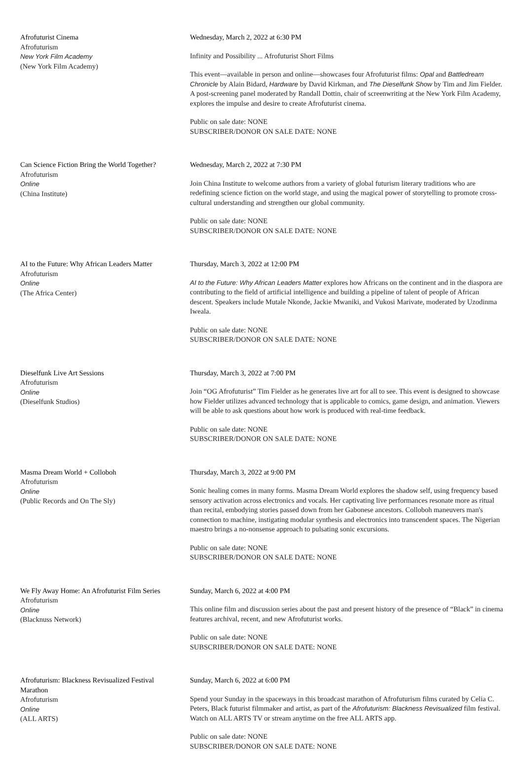Afrofuturist Cinema
Afrofuturism
New York Film Academy
(New York Film Academy)
Wednesday, March 2, 2022 at 6:30 PM
Infinity and Possibility ... Afrofuturist Short Films
This event—available in person and online—showcases four Afrofuturist films: Opal and Battledream Chronicle by Alain Bidard, Hardware by David Kirkman, and The Dieselfunk Show by Tim and Jim Fielder. A post-screening panel moderated by Randall Dottin, chair of screenwriting at the New York Film Academy, explores the impulse and desire to create Afrofuturist cinema.
Public on sale date: NONE
SUBSCRIBER/DONOR ON SALE DATE: NONE
Can Science Fiction Bring the World Together?
Afrofuturism
Online
(China Institute)
Wednesday, March 2, 2022 at 7:30 PM
Join China Institute to welcome authors from a variety of global futurism literary traditions who are redefining science fiction on the world stage, and using the magical power of storytelling to promote cross-cultural understanding and strengthen our global community.
Public on sale date: NONE
SUBSCRIBER/DONOR ON SALE DATE: NONE
AI to the Future: Why African Leaders Matter
Afrofuturism
Online
(The Africa Center)
Thursday, March 3, 2022 at 12:00 PM
AI to the Future: Why African Leaders Matter explores how Africans on the continent and in the diaspora are contributing to the field of artificial intelligence and building a pipeline of talent of people of African descent. Speakers include Mutale Nkonde, Jackie Mwaniki, and Vukosi Marivate, moderated by Uzodinma Iweala.
Public on sale date: NONE
SUBSCRIBER/DONOR ON SALE DATE: NONE
Dieselfunk Live Art Sessions
Afrofuturism
Online
(Dieselfunk Studios)
Thursday, March 3, 2022 at 7:00 PM
Join “OG Afrofuturist” Tim Fielder as he generates live art for all to see. This event is designed to showcase how Fielder utilizes advanced technology that is applicable to comics, game design, and animation. Viewers will be able to ask questions about how work is produced with real-time feedback.
Public on sale date: NONE
SUBSCRIBER/DONOR ON SALE DATE: NONE
Masma Dream World + Colloboh
Afrofuturism
Online
(Public Records and On The Sly)
Thursday, March 3, 2022 at 9:00 PM
Sonic healing comes in many forms. Masma Dream World explores the shadow self, using frequency based sensory activation across electronics and vocals. Her captivating live performances resonate more as ritual than recital, embodying stories passed down from her Gabonese ancestors. Colloboh maneuvers man's connection to machine, instigating modular synthesis and electronics into transcendent spaces. The Nigerian maestro brings a no-nonsense approach to pulsating sonic excursions.
Public on sale date: NONE
SUBSCRIBER/DONOR ON SALE DATE: NONE
We Fly Away Home: An Afrofuturist Film Series
Afrofuturism
Online
(Blacknuss Network)
Sunday, March 6, 2022 at 4:00 PM
This online film and discussion series about the past and present history of the presence of “Black” in cinema features archival, recent, and new Afrofuturist works.
Public on sale date: NONE
SUBSCRIBER/DONOR ON SALE DATE: NONE
Afrofuturism: Blackness Revisualized Festival Marathon
Afrofuturism
Online
(ALL ARTS)
Sunday, March 6, 2022 at 6:00 PM
Spend your Sunday in the spaceways in this broadcast marathon of Afrofuturism films curated by Celia C. Peters, Black futurist filmmaker and artist, as part of the Afrofuturism: Blackness Revisualized film festival. Watch on ALL ARTS TV or stream anytime on the free ALL ARTS app.
Public on sale date: NONE
SUBSCRIBER/DONOR ON SALE DATE: NONE